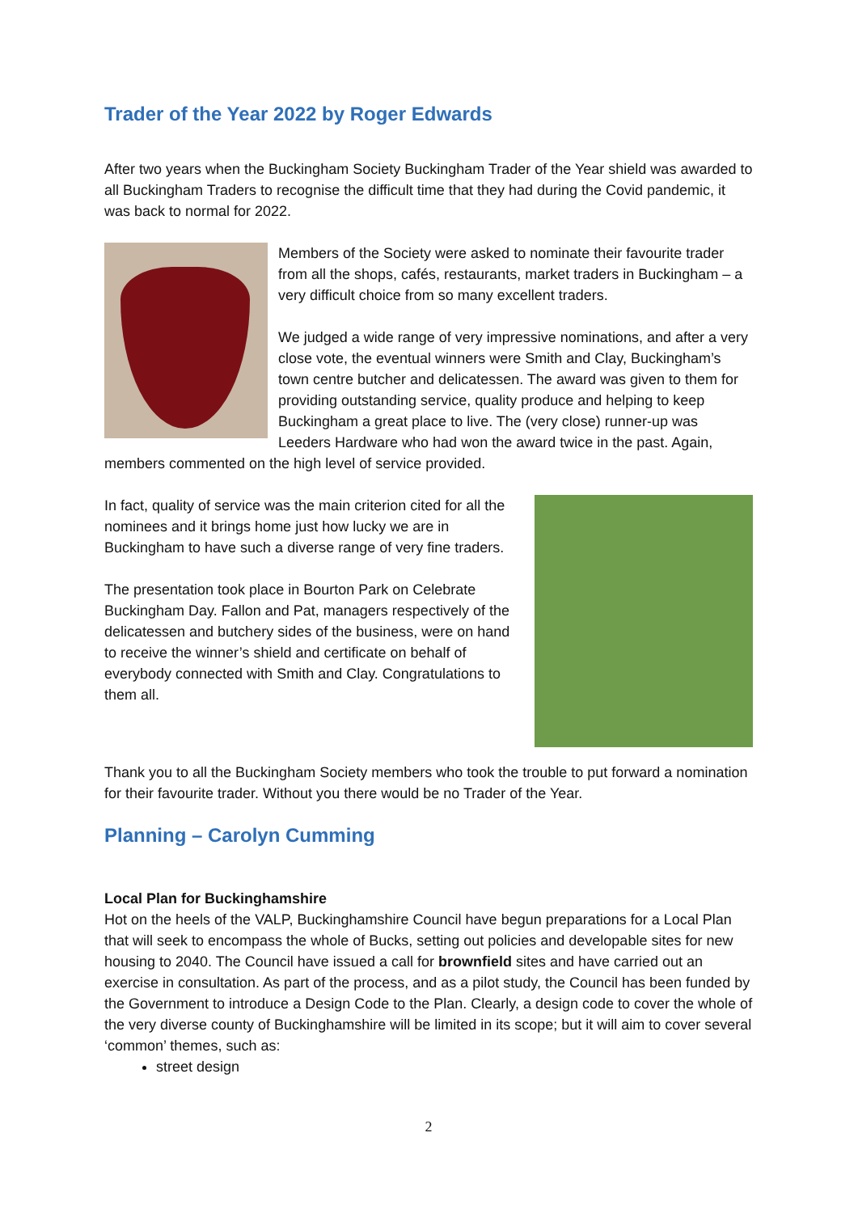Trader of the Year 2022 by Roger Edwards
After two years when the Buckingham Society Buckingham Trader of the Year shield was awarded to all Buckingham Traders to recognise the difficult time that they had during the Covid pandemic, it was back to normal for 2022.
Members of the Society were asked to nominate their favourite trader from all the shops, cafés, restaurants, market traders in Buckingham – a very difficult choice from so many excellent traders.
We judged a wide range of very impressive nominations, and after a very close vote, the eventual winners were Smith and Clay, Buckingham’s town centre butcher and delicatessen. The award was given to them for providing outstanding service, quality produce and helping to keep Buckingham a great place to live. The (very close) runner-up was Leeders Hardware who had won the award twice in the past. Again, members commented on the high level of service provided.
In fact, quality of service was the main criterion cited for all the nominees and it brings home just how lucky we are in Buckingham to have such a diverse range of very fine traders.
The presentation took place in Bourton Park on Celebrate Buckingham Day. Fallon and Pat, managers respectively of the delicatessen and butchery sides of the business, were on hand to receive the winner’s shield and certificate on behalf of everybody connected with Smith and Clay. Congratulations to them all.
Thank you to all the Buckingham Society members who took the trouble to put forward a nomination for their favourite trader. Without you there would be no Trader of the Year.
Planning – Carolyn Cumming
Local Plan for Buckinghamshire
Hot on the heels of the VALP, Buckinghamshire Council have begun preparations for a Local Plan that will seek to encompass the whole of Bucks, setting out policies and developable sites for new housing to 2040. The Council have issued a call for brownfield sites and have carried out an exercise in consultation. As part of the process, and as a pilot study, the Council has been funded by the Government to introduce a Design Code to the Plan. Clearly, a design code to cover the whole of the very diverse county of Buckinghamshire will be limited in its scope; but it will aim to cover several ‘common’ themes, such as:
street design
2